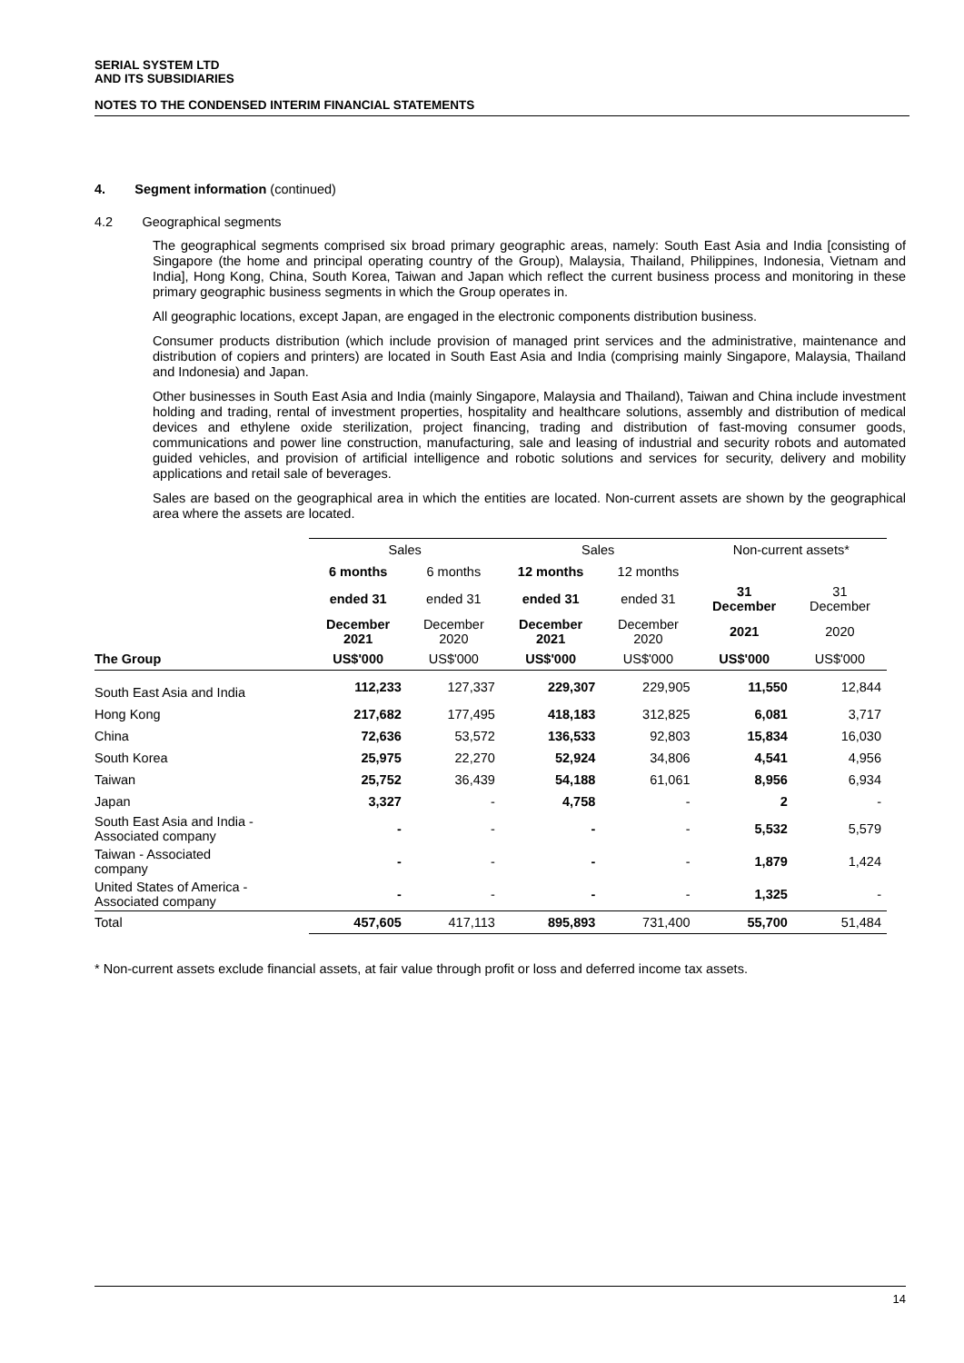SERIAL SYSTEM LTD
AND ITS SUBSIDIARIES
NOTES TO THE CONDENSED INTERIM FINANCIAL STATEMENTS
4. Segment information (continued)
4.2 Geographical segments
The geographical segments comprised six broad primary geographic areas, namely: South East Asia and India [consisting of Singapore (the home and principal operating country of the Group), Malaysia, Thailand, Philippines, Indonesia, Vietnam and India], Hong Kong, China, South Korea, Taiwan and Japan which reflect the current business process and monitoring in these primary geographic business segments in which the Group operates in.
All geographic locations, except Japan, are engaged in the electronic components distribution business.
Consumer products distribution (which include provision of managed print services and the administrative, maintenance and distribution of copiers and printers) are located in South East Asia and India (comprising mainly Singapore, Malaysia, Thailand and Indonesia) and Japan.
Other businesses in South East Asia and India (mainly Singapore, Malaysia and Thailand), Taiwan and China include investment holding and trading, rental of investment properties, hospitality and healthcare solutions, assembly and distribution of medical devices and ethylene oxide sterilization, project financing, trading and distribution of fast-moving consumer goods, communications and power line construction, manufacturing, sale and leasing of industrial and security robots and automated guided vehicles, and provision of artificial intelligence and robotic solutions and services for security, delivery and mobility applications and retail sale of beverages.
Sales are based on the geographical area in which the entities are located. Non-current assets are shown by the geographical area where the assets are located.
| | Sales | | Sales | | Non-current assets* | |
| --- | --- | --- | --- | --- | --- | --- |
| | 6 months | 6 months | 12 months | 12 months | | |
| | ended 31 | ended 31 | ended 31 | ended 31 | 31 December | 31 December |
| | December 2021 | December 2020 | December 2021 | December 2020 | 2021 | 2020 |
| The Group | US$'000 | US$'000 | US$'000 | US$'000 | US$'000 | US$'000 |
| South East Asia and India | 112,233 | 127,337 | 229,307 | 229,905 | 11,550 | 12,844 |
| Hong Kong | 217,682 | 177,495 | 418,183 | 312,825 | 6,081 | 3,717 |
| China | 72,636 | 53,572 | 136,533 | 92,803 | 15,834 | 16,030 |
| South Korea | 25,975 | 22,270 | 52,924 | 34,806 | 4,541 | 4,956 |
| Taiwan | 25,752 | 36,439 | 54,188 | 61,061 | 8,956 | 6,934 |
| Japan | 3,327 | - | 4,758 | - | 2 | - |
| South East Asia and India - Associated company | - | - | - | - | 5,532 | 5,579 |
| Taiwan - Associated company | - | - | - | - | 1,879 | 1,424 |
| United States of America - Associated company | - | - | - | - | 1,325 | - |
| Total | 457,605 | 417,113 | 895,893 | 731,400 | 55,700 | 51,484 |
* Non-current assets exclude financial assets, at fair value through profit or loss and deferred income tax assets.
14